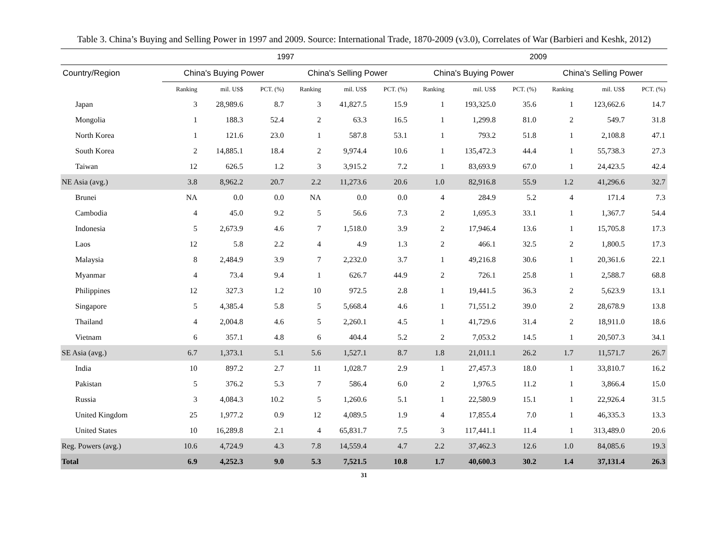Table 3. China’s Buying and Selling Power in 1997 and 2009. Source: International Trade, 1870-2009 (v3.0), Correlates of War (Barbieri and Keshk, 2012)
| | 1997 | | | | | | 2009 | | | | | |
| --- | --- | --- | --- | --- | --- | --- | --- | --- | --- | --- | --- | --- |
| Country/Region | China's Buying Power | | | China's Selling Power | | | China's Buying Power | | | China's Selling Power | | |
| | Ranking | mil. US$ | PCT. (%) | Ranking | mil. US$ | PCT. (%) | Ranking | mil. US$ | PCT. (%) | Ranking | mil. US$ | PCT. (%) |
| Japan | 3 | 28,989.6 | 8.7 | 3 | 41,827.5 | 15.9 | 1 | 193,325.0 | 35.6 | 1 | 123,662.6 | 14.7 |
| Mongolia | 1 | 188.3 | 52.4 | 2 | 63.3 | 16.5 | 1 | 1,299.8 | 81.0 | 2 | 549.7 | 31.8 |
| North Korea | 1 | 121.6 | 23.0 | 1 | 587.8 | 53.1 | 1 | 793.2 | 51.8 | 1 | 2,108.8 | 47.1 |
| South Korea | 2 | 14,885.1 | 18.4 | 2 | 9,974.4 | 10.6 | 1 | 135,472.3 | 44.4 | 1 | 55,738.3 | 27.3 |
| Taiwan | 12 | 626.5 | 1.2 | 3 | 3,915.2 | 7.2 | 1 | 83,693.9 | 67.0 | 1 | 24,423.5 | 42.4 |
| NE Asia (avg.) | 3.8 | 8,962.2 | 20.7 | 2.2 | 11,273.6 | 20.6 | 1.0 | 82,916.8 | 55.9 | 1.2 | 41,296.6 | 32.7 |
| Brunei | NA | 0.0 | 0.0 | NA | 0.0 | 0.0 | 4 | 284.9 | 5.2 | 4 | 171.4 | 7.3 |
| Cambodia | 4 | 45.0 | 9.2 | 5 | 56.6 | 7.3 | 2 | 1,695.3 | 33.1 | 1 | 1,367.7 | 54.4 |
| Indonesia | 5 | 2,673.9 | 4.6 | 7 | 1,518.0 | 3.9 | 2 | 17,946.4 | 13.6 | 1 | 15,705.8 | 17.3 |
| Laos | 12 | 5.8 | 2.2 | 4 | 4.9 | 1.3 | 2 | 466.1 | 32.5 | 2 | 1,800.5 | 17.3 |
| Malaysia | 8 | 2,484.9 | 3.9 | 7 | 2,232.0 | 3.7 | 1 | 49,216.8 | 30.6 | 1 | 20,361.6 | 22.1 |
| Myanmar | 4 | 73.4 | 9.4 | 1 | 626.7 | 44.9 | 2 | 726.1 | 25.8 | 1 | 2,588.7 | 68.8 |
| Philippines | 12 | 327.3 | 1.2 | 10 | 972.5 | 2.8 | 1 | 19,441.5 | 36.3 | 2 | 5,623.9 | 13.1 |
| Singapore | 5 | 4,385.4 | 5.8 | 5 | 5,668.4 | 4.6 | 1 | 71,551.2 | 39.0 | 2 | 28,678.9 | 13.8 |
| Thailand | 4 | 2,004.8 | 4.6 | 5 | 2,260.1 | 4.5 | 1 | 41,729.6 | 31.4 | 2 | 18,911.0 | 18.6 |
| Vietnam | 6 | 357.1 | 4.8 | 6 | 404.4 | 5.2 | 2 | 7,053.2 | 14.5 | 1 | 20,507.3 | 34.1 |
| SE Asia (avg.) | 6.7 | 1,373.1 | 5.1 | 5.6 | 1,527.1 | 8.7 | 1.8 | 21,011.1 | 26.2 | 1.7 | 11,571.7 | 26.7 |
| India | 10 | 897.2 | 2.7 | 11 | 1,028.7 | 2.9 | 1 | 27,457.3 | 18.0 | 1 | 33,810.7 | 16.2 |
| Pakistan | 5 | 376.2 | 5.3 | 7 | 586.4 | 6.0 | 2 | 1,976.5 | 11.2 | 1 | 3,866.4 | 15.0 |
| Russia | 3 | 4,084.3 | 10.2 | 5 | 1,260.6 | 5.1 | 1 | 22,580.9 | 15.1 | 1 | 22,926.4 | 31.5 |
| United Kingdom | 25 | 1,977.2 | 0.9 | 12 | 4,089.5 | 1.9 | 4 | 17,855.4 | 7.0 | 1 | 46,335.3 | 13.3 |
| United States | 10 | 16,289.8 | 2.1 | 4 | 65,831.7 | 7.5 | 3 | 117,441.1 | 11.4 | 1 | 313,489.0 | 20.6 |
| Reg. Powers (avg.) | 10.6 | 4,724.9 | 4.3 | 7.8 | 14,559.4 | 4.7 | 2.2 | 37,462.3 | 12.6 | 1.0 | 84,085.6 | 19.3 |
| Total | 6.9 | 4,252.3 | 9.0 | 5.3 | 7,521.5 | 10.8 | 1.7 | 40,600.3 | 30.2 | 1.4 | 37,131.4 | 26.3 |
31